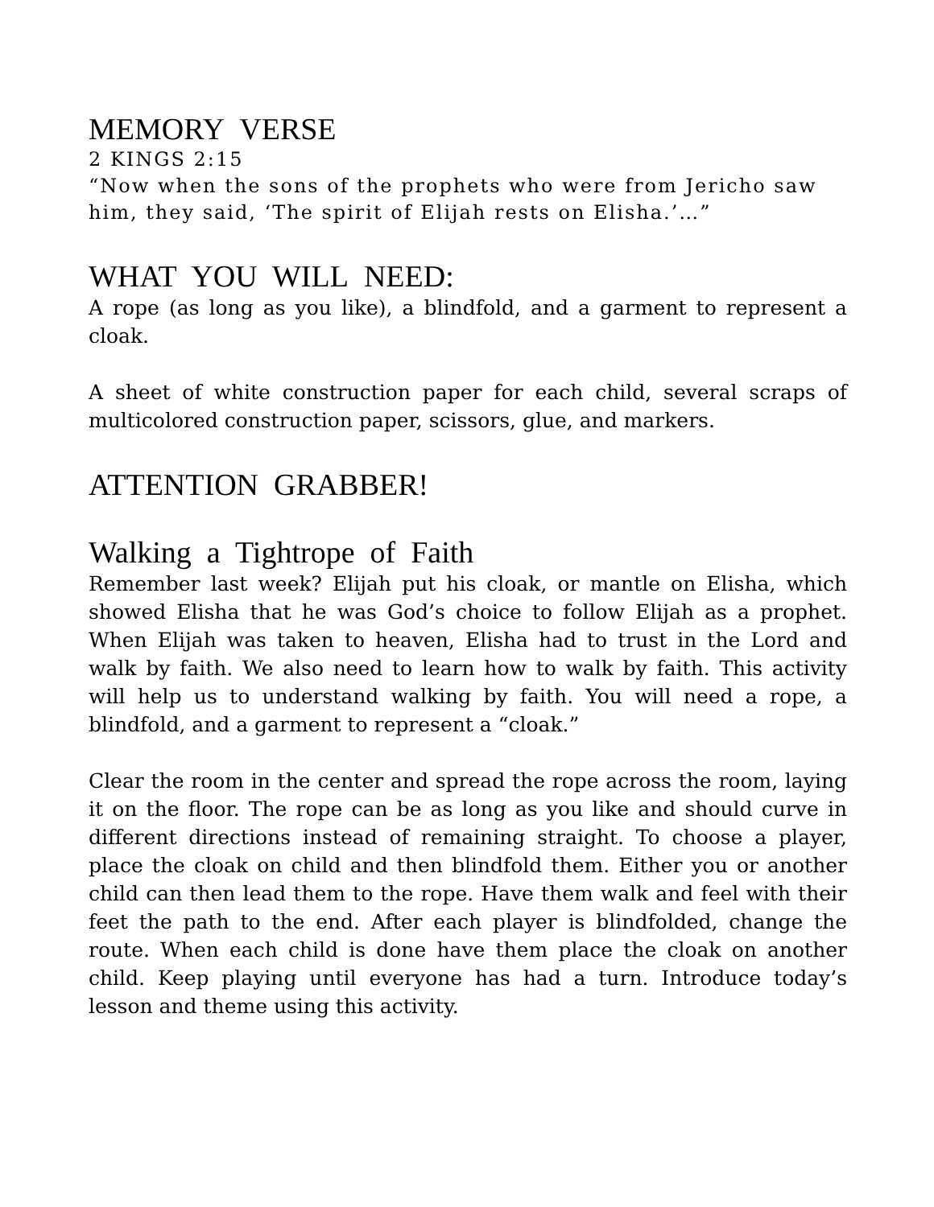MEMORY VERSE
2 KINGS 2:15
“Now when the sons of the prophets who were from Jericho saw him, they said, ‘The spirit of Elijah rests on Elisha.’…”
WHAT YOU WILL NEED:
A rope (as long as you like), a blindfold, and a garment to represent a cloak.
A sheet of white construction paper for each child, several scraps of multicolored construction paper, scissors, glue, and markers.
ATTENTION GRABBER!
Walking a Tightrope of Faith
Remember last week? Elijah put his cloak, or mantle on Elisha, which showed Elisha that he was God’s choice to follow Elijah as a prophet. When Elijah was taken to heaven, Elisha had to trust in the Lord and walk by faith. We also need to learn how to walk by faith. This activity will help us to understand walking by faith. You will need a rope, a blindfold, and a garment to represent a “cloak.”
Clear the room in the center and spread the rope across the room, laying it on the floor. The rope can be as long as you like and should curve in different directions instead of remaining straight. To choose a player, place the cloak on child and then blindfold them. Either you or another child can then lead them to the rope. Have them walk and feel with their feet the path to the end. After each player is blindfolded, change the route. When each child is done have them place the cloak on another child. Keep playing until everyone has had a turn. Introduce today’s lesson and theme using this activity.